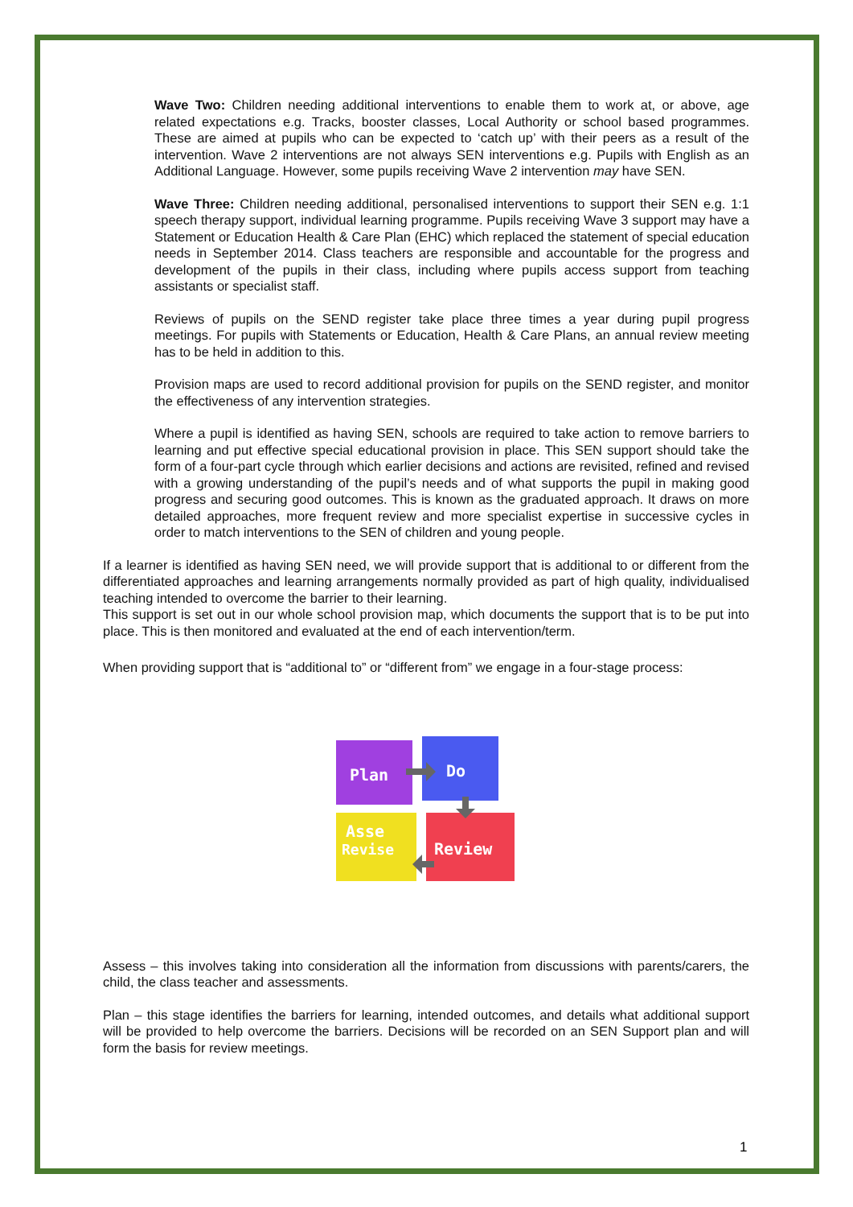Wave Two: Children needing additional interventions to enable them to work at, or above, age related expectations e.g. Tracks, booster classes, Local Authority or school based programmes. These are aimed at pupils who can be expected to ‘catch up’ with their peers as a result of the intervention. Wave 2 interventions are not always SEN interventions e.g. Pupils with English as an Additional Language. However, some pupils receiving Wave 2 intervention may have SEN.
Wave Three: Children needing additional, personalised interventions to support their SEN e.g. 1:1 speech therapy support, individual learning programme. Pupils receiving Wave 3 support may have a Statement or Education Health & Care Plan (EHC) which replaced the statement of special education needs in September 2014. Class teachers are responsible and accountable for the progress and development of the pupils in their class, including where pupils access support from teaching assistants or specialist staff.
Reviews of pupils on the SEND register take place three times a year during pupil progress meetings. For pupils with Statements or Education, Health & Care Plans, an annual review meeting has to be held in addition to this.
Provision maps are used to record additional provision for pupils on the SEND register, and monitor the effectiveness of any intervention strategies.
Where a pupil is identified as having SEN, schools are required to take action to remove barriers to learning and put effective special educational provision in place. This SEN support should take the form of a four-part cycle through which earlier decisions and actions are revisited, refined and revised with a growing understanding of the pupil’s needs and of what supports the pupil in making good progress and securing good outcomes. This is known as the graduated approach. It draws on more detailed approaches, more frequent review and more specialist expertise in successive cycles in order to match interventions to the SEN of children and young people.
If a learner is identified as having SEN need, we will provide support that is additional to or different from the differentiated approaches and learning arrangements normally provided as part of high quality, individualised teaching intended to overcome the barrier to their learning.
This support is set out in our whole school provision map, which documents the support that is to be put into place. This is then monitored and evaluated at the end of each intervention/term.
When providing support that is “additional to” or “different from” we engage in a four-stage process:
Plan
Do
Asse
Revise
Review
Assess – this involves taking into consideration all the information from discussions with parents/carers, the child, the class teacher and assessments.
Plan – this stage identifies the barriers for learning, intended outcomes, and details what additional support will be provided to help overcome the barriers. Decisions will be recorded on an SEN Support plan and will form the basis for review meetings.
1